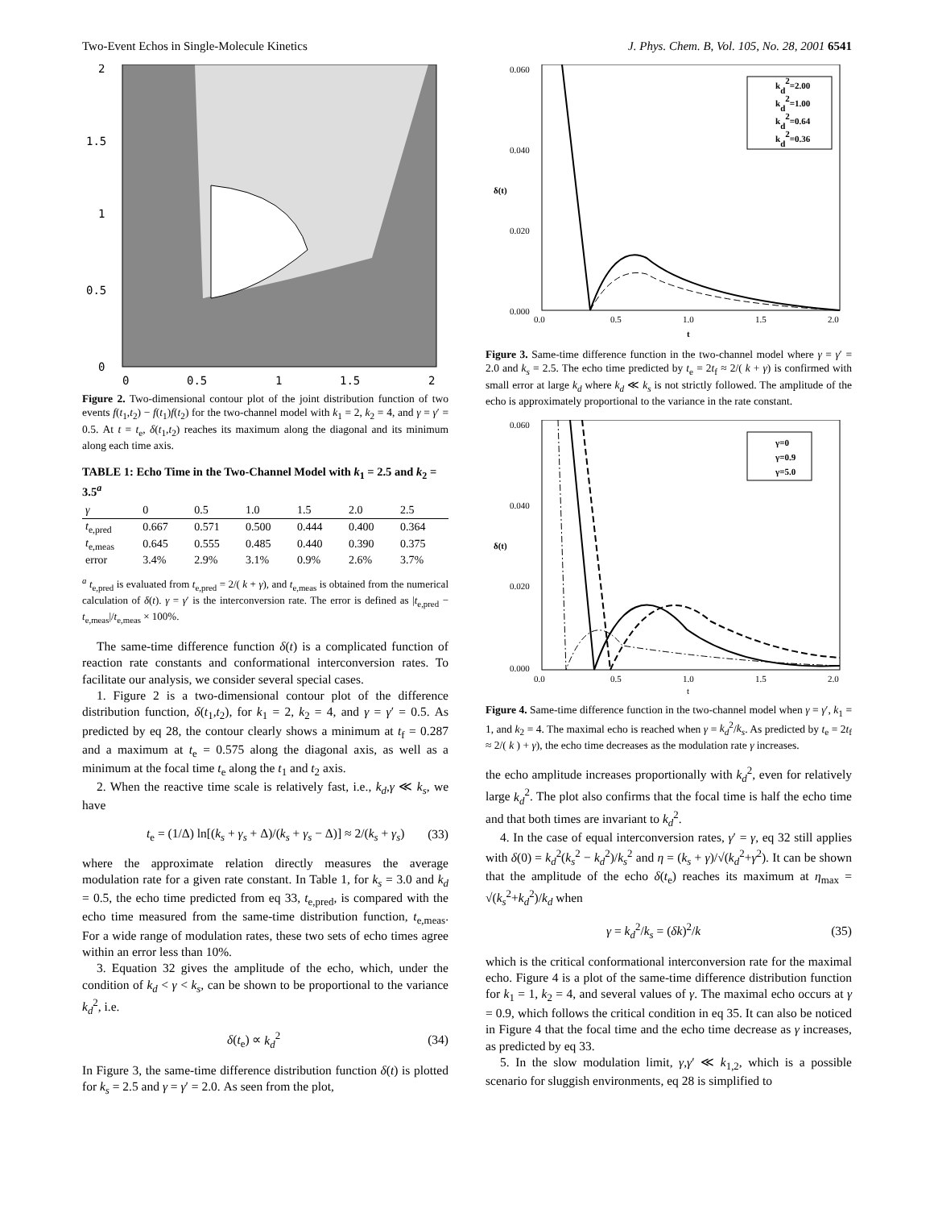Two-Event Echos in Single-Molecule Kinetics J. Phys. Chem. B, Vol. 105, No. 28, 2001 6541
2
1.5
1
0.5
0
0
0.5
1
1.5
2
Figure 2. Two-dimensional contour plot of the joint distribution function of two events f(t<sub>1</sub>,t<sub>2</sub>) − f(t<sub>1</sub>)f(t<sub>2</sub>) for the two-channel model with k<sub>1</sub> = 2, k<sub>2</sub> = 4, and γ = γ′ = 0.5. At t = t<sub>e</sub>, δ(t<sub>1</sub>,t<sub>2</sub>) reaches its maximum along the diagonal and its minimum along each time axis.
TABLE 1: Echo Time in the Two-Channel Model with k<sub>1</sub> = 2.5 and k<sub>2</sub> = 3.5<sup>a</sup>
| γ | 0 | 0.5 | 1.0 | 1.5 | 2.0 | 2.5 |
| --- | --- | --- | --- | --- | --- | --- |
| t<sub>e,pred</sub> | 0.667 | 0.571 | 0.500 | 0.444 | 0.400 | 0.364 |
| t<sub>e,meas</sub> | 0.645 | 0.555 | 0.485 | 0.440 | 0.390 | 0.375 |
| error | 3.4% | 2.9% | 3.1% | 0.9% | 2.6% | 3.7% |
<sup>a</sup> t<sub>e,pred</sub> is evaluated from t<sub>e,pred</sub> = 2/( k + γ), and t<sub>e,meas</sub> is obtained from the numerical calculation of δ(t). γ = γ′ is the interconversion rate. The error is defined as |t<sub>e,pred</sub> − t<sub>e,meas</sub>|/t<sub>e,meas</sub> × 100%.
The same-time difference function δ(t) is a complicated function of reaction rate constants and conformational interconversion rates. To facilitate our analysis, we consider several special cases.
1. Figure 2 is a two-dimensional contour plot of the difference distribution function, δ(t<sub>1</sub>,t<sub>2</sub>), for k<sub>1</sub> = 2, k<sub>2</sub> = 4, and γ = γ′ = 0.5. As predicted by eq 28, the contour clearly shows a minimum at t<sub>f</sub> = 0.287 and a maximum at t<sub>e</sub> = 0.575 along the diagonal axis, as well as a minimum at the focal time t<sub>e</sub> along the t<sub>1</sub> and t<sub>2</sub> axis.
2. When the reactive time scale is relatively fast, i.e., k<sub>d</sub>,γ ≪ k<sub>s</sub>, we have
t<sub>e</sub> = (1/Δ) ln[(k<sub>s</sub> + γ<sub>s</sub> + Δ)/(k<sub>s</sub> + γ<sub>s</sub> − Δ)] ≈ 2/(k<sub>s</sub> + γ<sub>s</sub>) (33)
where the approximate relation directly measures the average modulation rate for a given rate constant. In Table 1, for k<sub>s</sub> = 3.0 and k<sub>d</sub> = 0.5, the echo time predicted from eq 33, t<sub>e,pred</sub>, is compared with the echo time measured from the same-time distribution function, t<sub>e,meas</sub>. For a wide range of modulation rates, these two sets of echo times agree within an error less than 10%.
3. Equation 32 gives the amplitude of the echo, which, under the condition of k<sub>d</sub> < γ < k<sub>s</sub>, can be shown to be proportional to the variance k<sub>d</sub><sup>2</sup>, i.e.
δ(t<sub>e</sub>) ∝ k<sub>d</sub><sup>2</sup> (34)
In Figure 3, the same-time difference distribution function δ(t) is plotted for k<sub>s</sub> = 2.5 and γ = γ′ = 2.0. As seen from the plot,
kd2=2.00
kd2=1.00
kd2=0.64
kd2=0.36
0.060
0.040
0.020
0.000
δ(t)
0.0
0.5
1.0
1.5
2.0
t
Figure 3. Same-time difference function in the two-channel model where γ = γ′ = 2.0 and k<sub>s</sub> = 2.5. The echo time predicted by t<sub>e</sub> = 2t<sub>f</sub> ≈ 2/( k + γ) is confirmed with small error at large k<sub>d</sub> where k<sub>d</sub> ≪ k<sub>s</sub> is not strictly followed. The amplitude of the echo is approximately proportional to the variance in the rate constant.
γ=0
γ=0.9
γ=5.0
0.060
0.040
0.020
0.000
δ(t)
0.0
0.5
1.0
1.5
2.0
t
Figure 4. Same-time difference function in the two-channel model when γ = γ′, k<sub>1</sub> = 1, and k<sub>2</sub> = 4. The maximal echo is reached when γ = k<sub>d</sub><sup>2</sup>/k<sub>s</sub>. As predicted by t<sub>e</sub> = 2t<sub>f</sub> ≈ 2/( k ) + γ), the echo time decreases as the modulation rate γ increases.
the echo amplitude increases proportionally with k<sub>d</sub><sup>2</sup>, even for relatively large k<sub>d</sub><sup>2</sup>. The plot also confirms that the focal time is half the echo time and that both times are invariant to k<sub>d</sub><sup>2</sup>.
4. In the case of equal interconversion rates, γ′ = γ, eq 32 still applies with δ(0) = k<sub>d</sub><sup>2</sup>(k<sub>s</sub><sup>2</sup> − k<sub>d</sub><sup>2</sup>)/k<sub>s</sub><sup>2</sup> and η = (k<sub>s</sub> + γ)/√(k<sub>d</sub><sup>2</sup>+γ<sup>2</sup>). It can be shown that the amplitude of the echo δ(t<sub>e</sub>) reaches its maximum at η<sub>max</sub> = √(k<sub>s</sub><sup>2</sup>+k<sub>d</sub><sup>2</sup>)/k<sub>d</sub> when
γ = k<sub>d</sub><sup>2</sup>/k<sub>s</sub> = (δk)<sup>2</sup>/k (35)
which is the critical conformational interconversion rate for the maximal echo. Figure 4 is a plot of the same-time difference distribution function for k<sub>1</sub> = 1, k<sub>2</sub> = 4, and several values of γ. The maximal echo occurs at γ = 0.9, which follows the critical condition in eq 35. It can also be noticed in Figure 4 that the focal time and the echo time decrease as γ increases, as predicted by eq 33.
5. In the slow modulation limit, γ,γ′ ≪ k<sub>1,2</sub>, which is a possible scenario for sluggish environments, eq 28 is simplified to